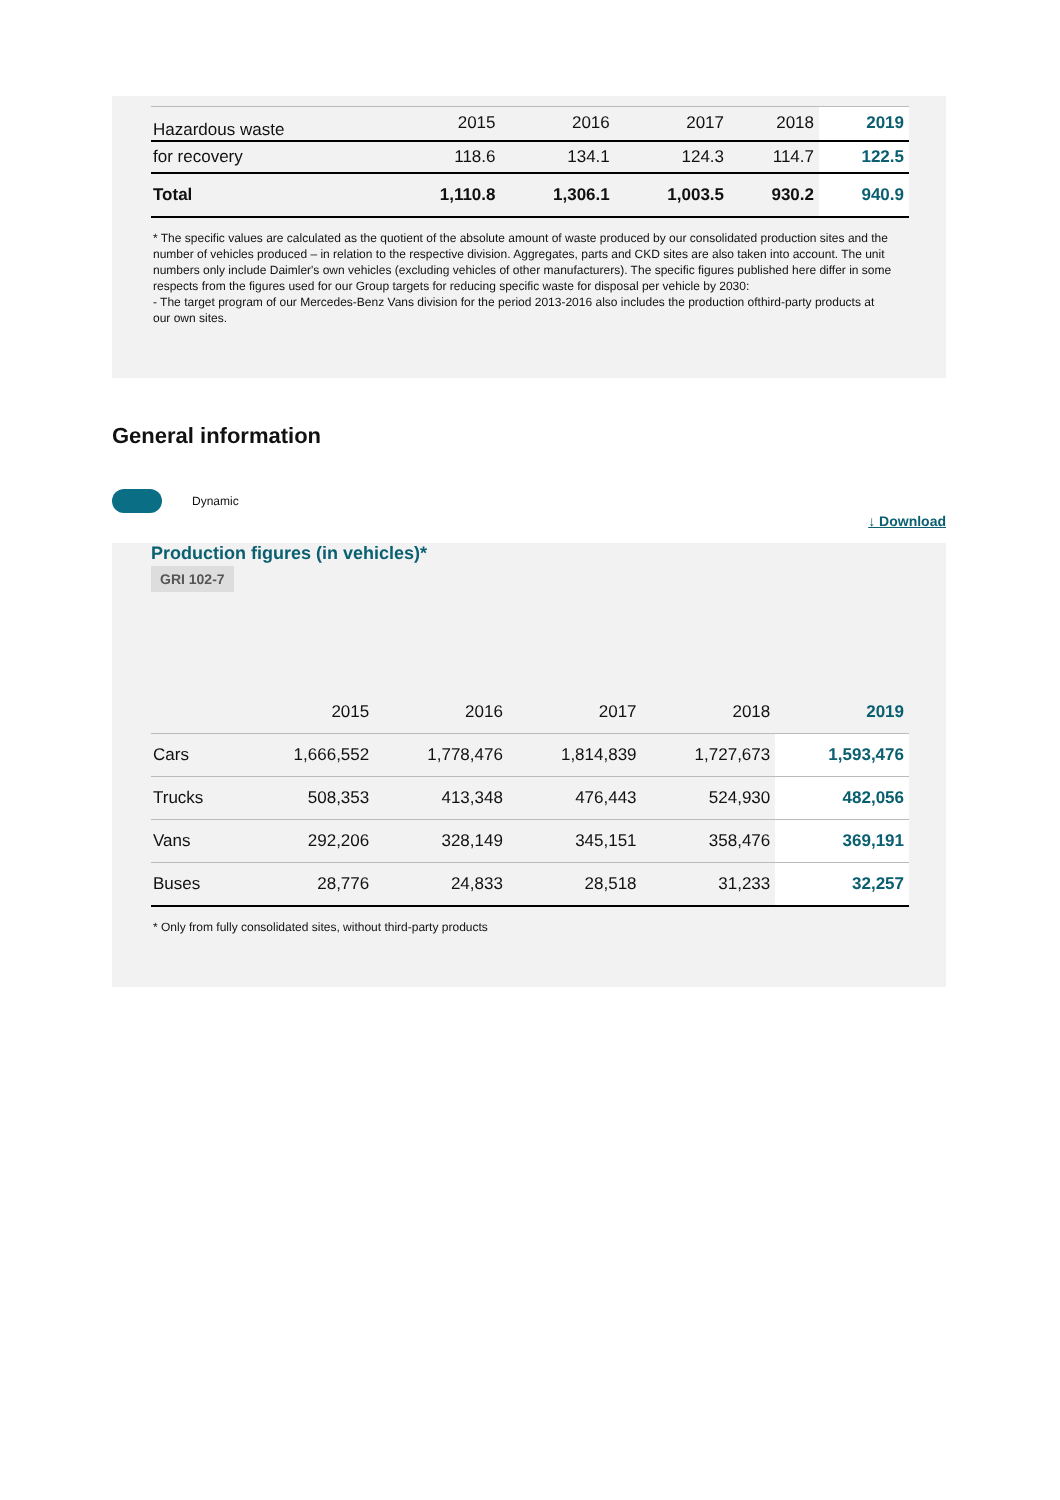| Hazardous waste | 2015 | 2016 | 2017 | 2018 | 2019 |
| --- | --- | --- | --- | --- | --- |
| for recovery | 118.6 | 134.1 | 124.3 | 114.7 | 122.5 |
| Total | 1,110.8 | 1,306.1 | 1,003.5 | 930.2 | 940.9 |
* The specific values are calculated as the quotient of the absolute amount of waste produced by our consolidated production sites and the number of vehicles produced – in relation to the respective division. Aggregates, parts and CKD sites are also taken into account. The unit numbers only include Daimler's own vehicles (excluding vehicles of other manufacturers). The specific figures published here differ in some respects from the figures used for our Group targets for reducing specific waste for disposal per vehicle by 2030:
- The target program of our Mercedes-Benz Vans division for the period 2013-2016 also includes the production ofthird-party products at our own sites.
General information
Dynamic
↓ Download
Production figures (in vehicles)*
GRI 102-7
| | 2015 | 2016 | 2017 | 2018 | 2019 |
| --- | --- | --- | --- | --- | --- |
| Cars | 1,666,552 | 1,778,476 | 1,814,839 | 1,727,673 | 1,593,476 |
| Trucks | 508,353 | 413,348 | 476,443 | 524,930 | 482,056 |
| Vans | 292,206 | 328,149 | 345,151 | 358,476 | 369,191 |
| Buses | 28,776 | 24,833 | 28,518 | 31,233 | 32,257 |
* Only from fully consolidated sites, without third-party products